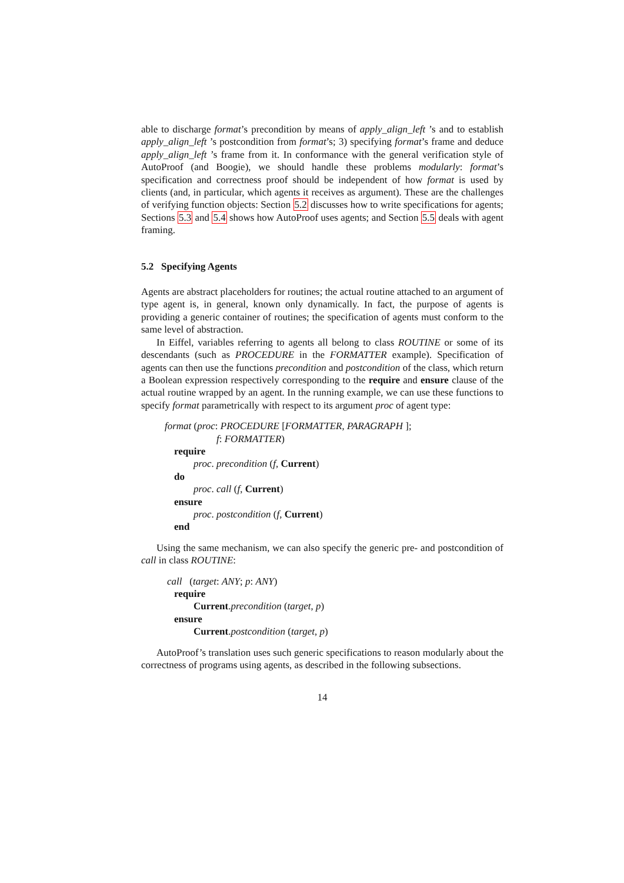able to discharge format’s precondition by means of apply_align_left ’s and to establish apply_align_left ’s postcondition from format’s; 3) specifying format’s frame and deduce apply_align_left ’s frame from it. In conformance with the general verification style of AutoProof (and Boogie), we should handle these problems modularly: format’s specification and correctness proof should be independent of how format is used by clients (and, in particular, which agents it receives as argument). These are the challenges of verifying function objects: Section 5.2 discusses how to write specifications for agents; Sections 5.3 and 5.4 shows how AutoProof uses agents; and Section 5.5 deals with agent framing.
5.2 Specifying Agents
Agents are abstract placeholders for routines; the actual routine attached to an argument of type agent is, in general, known only dynamically. In fact, the purpose of agents is providing a generic container of routines; the specification of agents must conform to the same level of abstraction.
In Eiffel, variables referring to agents all belong to class ROUTINE or some of its descendants (such as PROCEDURE in the FORMATTER example). Specification of agents can then use the functions precondition and postcondition of the class, which return a Boolean expression respectively corresponding to the require and ensure clause of the actual routine wrapped by an agent. In the running example, we can use these functions to specify format parametrically with respect to its argument proc of agent type:
format (proc: PROCEDURE [FORMATTER, PARAGRAPH ];
f: FORMATTER)
require
proc. precondition (f, Current)
do
proc. call (f, Current)
ensure
proc. postcondition (f, Current)
end
Using the same mechanism, we can also specify the generic pre- and postcondition of call in class ROUTINE:
call (target: ANY; p: ANY)
require
Current.precondition (target, p)
ensure
Current.postcondition (target, p)
AutoProof’s translation uses such generic specifications to reason modularly about the correctness of programs using agents, as described in the following subsections.
14